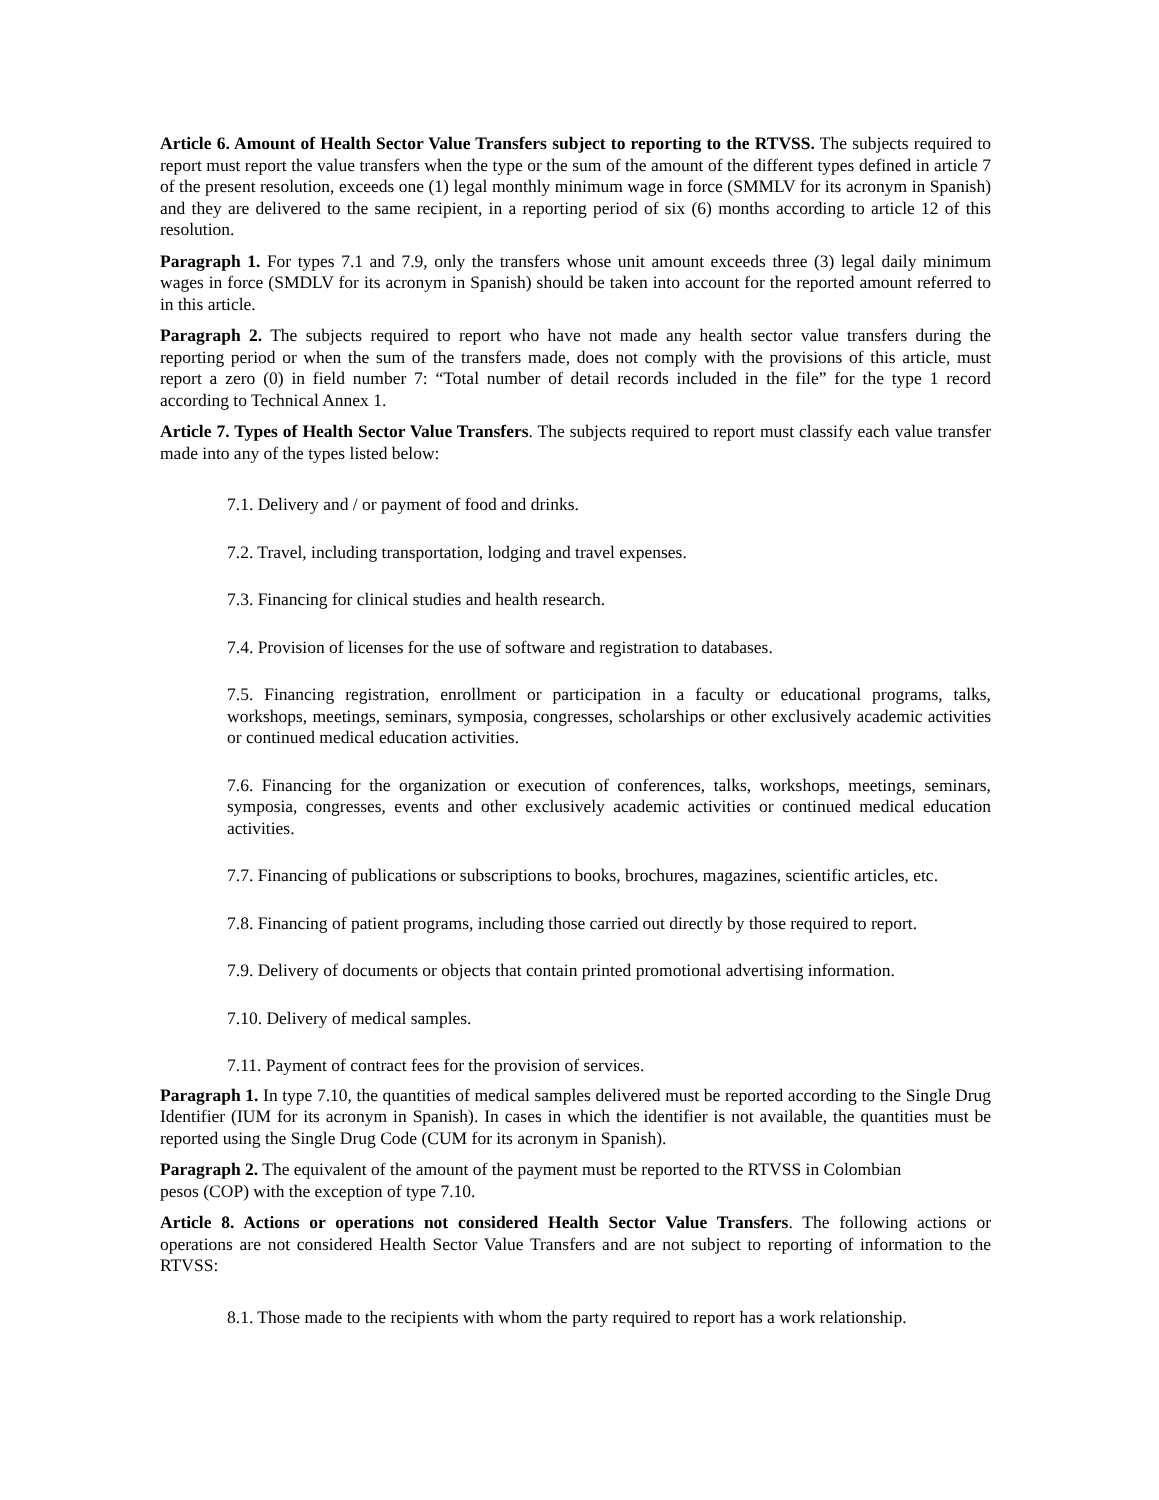Article 6. Amount of Health Sector Value Transfers subject to reporting to the RTVSS. The subjects required to report must report the value transfers when the type or the sum of the amount of the different types defined in article 7 of the present resolution, exceeds one (1) legal monthly minimum wage in force (SMMLV for its acronym in Spanish) and they are delivered to the same recipient, in a reporting period of six (6) months according to article 12 of this resolution.
Paragraph 1. For types 7.1 and 7.9, only the transfers whose unit amount exceeds three (3) legal daily minimum wages in force (SMDLV for its acronym in Spanish) should be taken into account for the reported amount referred to in this article.
Paragraph 2. The subjects required to report who have not made any health sector value transfers during the reporting period or when the sum of the transfers made, does not comply with the provisions of this article, must report a zero (0) in field number 7: “Total number of detail records included in the file” for the type 1 record according to Technical Annex 1.
Article 7. Types of Health Sector Value Transfers. The subjects required to report must classify each value transfer made into any of the types listed below:
7.1. Delivery and / or payment of food and drinks.
7.2. Travel, including transportation, lodging and travel expenses.
7.3. Financing for clinical studies and health research.
7.4. Provision of licenses for the use of software and registration to databases.
7.5. Financing registration, enrollment or participation in a faculty or educational programs, talks, workshops, meetings, seminars, symposia, congresses, scholarships or other exclusively academic activities or continued medical education activities.
7.6. Financing for the organization or execution of conferences, talks, workshops, meetings, seminars, symposia, congresses, events and other exclusively academic activities or continued medical education activities.
7.7. Financing of publications or subscriptions to books, brochures, magazines, scientific articles, etc.
7.8. Financing of patient programs, including those carried out directly by those required to report.
7.9. Delivery of documents or objects that contain printed promotional advertising information.
7.10. Delivery of medical samples.
7.11. Payment of contract fees for the provision of services.
Paragraph 1. In type 7.10, the quantities of medical samples delivered must be reported according to the Single Drug Identifier (IUM for its acronym in Spanish). In cases in which the identifier is not available, the quantities must be reported using the Single Drug Code (CUM for its acronym in Spanish).
Paragraph 2. The equivalent of the amount of the payment must be reported to the RTVSS in Colombian
pesos (COP) with the exception of type 7.10.
Article 8. Actions or operations not considered Health Sector Value Transfers. The following actions or operations are not considered Health Sector Value Transfers and are not subject to reporting of information to the RTVSS:
8.1. Those made to the recipients with whom the party required to report has a work relationship.